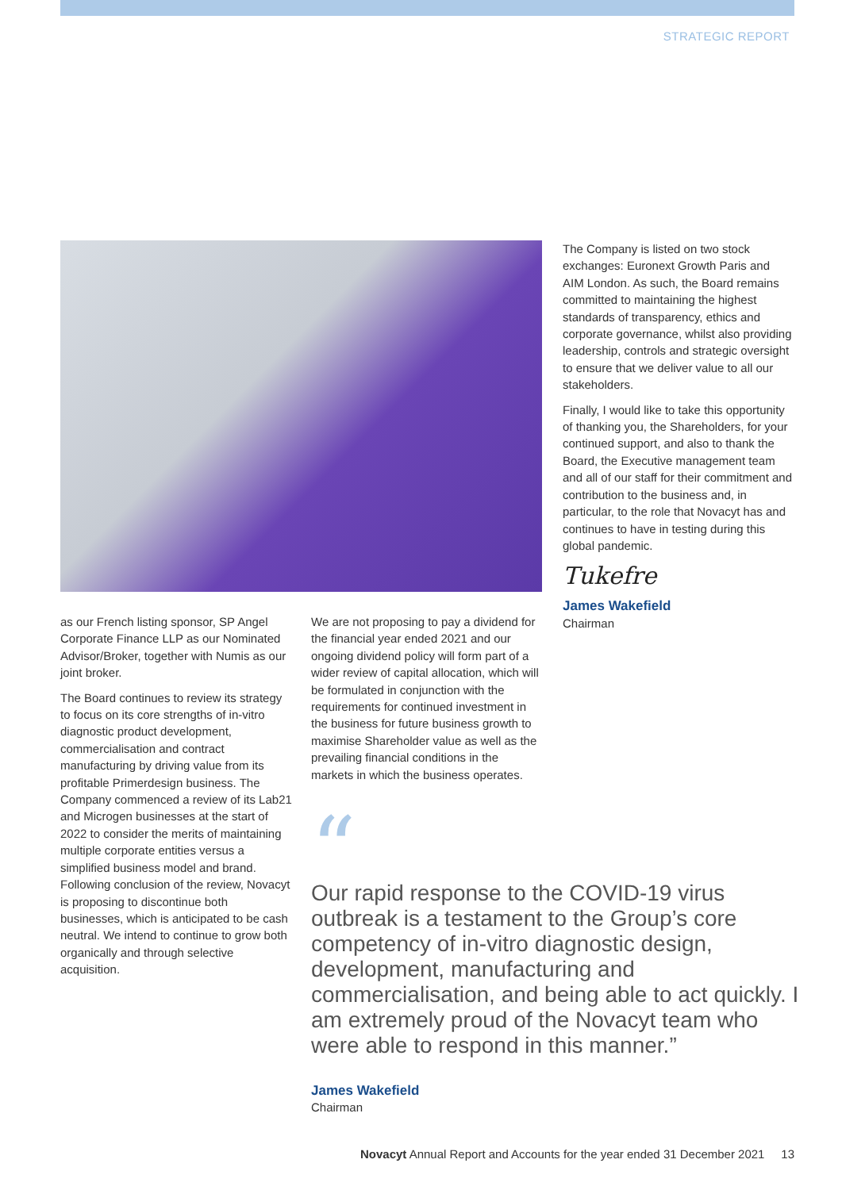STRATEGIC REPORT
The Company is listed on two stock exchanges: Euronext Growth Paris and AIM London. As such, the Board remains committed to maintaining the highest standards of transparency, ethics and corporate governance, whilst also providing leadership, controls and strategic oversight to ensure that we deliver value to all our stakeholders.
Finally, I would like to take this opportunity of thanking you, the Shareholders, for your continued support, and also to thank the Board, the Executive management team and all of our staff for their commitment and contribution to the business and, in particular, to the role that Novacyt has and continues to have in testing during this global pandemic.
Tukefre
James Wakefield
Chairman
as our French listing sponsor, SP Angel Corporate Finance LLP as our Nominated Advisor/Broker, together with Numis as our joint broker.
The Board continues to review its strategy to focus on its core strengths of in-vitro diagnostic product development, commercialisation and contract manufacturing by driving value from its profitable Primerdesign business. The Company commenced a review of its Lab21 and Microgen businesses at the start of 2022 to consider the merits of maintaining multiple corporate entities versus a simplified business model and brand. Following conclusion of the review, Novacyt is proposing to discontinue both businesses, which is anticipated to be cash neutral. We intend to continue to grow both organically and through selective acquisition.
We are not proposing to pay a dividend for the financial year ended 2021 and our ongoing dividend policy will form part of a wider review of capital allocation, which will be formulated in conjunction with the requirements for continued investment in the business for future business growth to maximise Shareholder value as well as the prevailing financial conditions in the markets in which the business operates.
“
Our rapid response to the COVID-19 virus outbreak is a testament to the Group’s core competency of in-vitro diagnostic design, development, manufacturing and commercialisation, and being able to act quickly. I am extremely proud of the Novacyt team who were able to respond in this manner.”
James Wakefield
Chairman
Novacyt Annual Report and Accounts for the year ended 31 December 2021 13